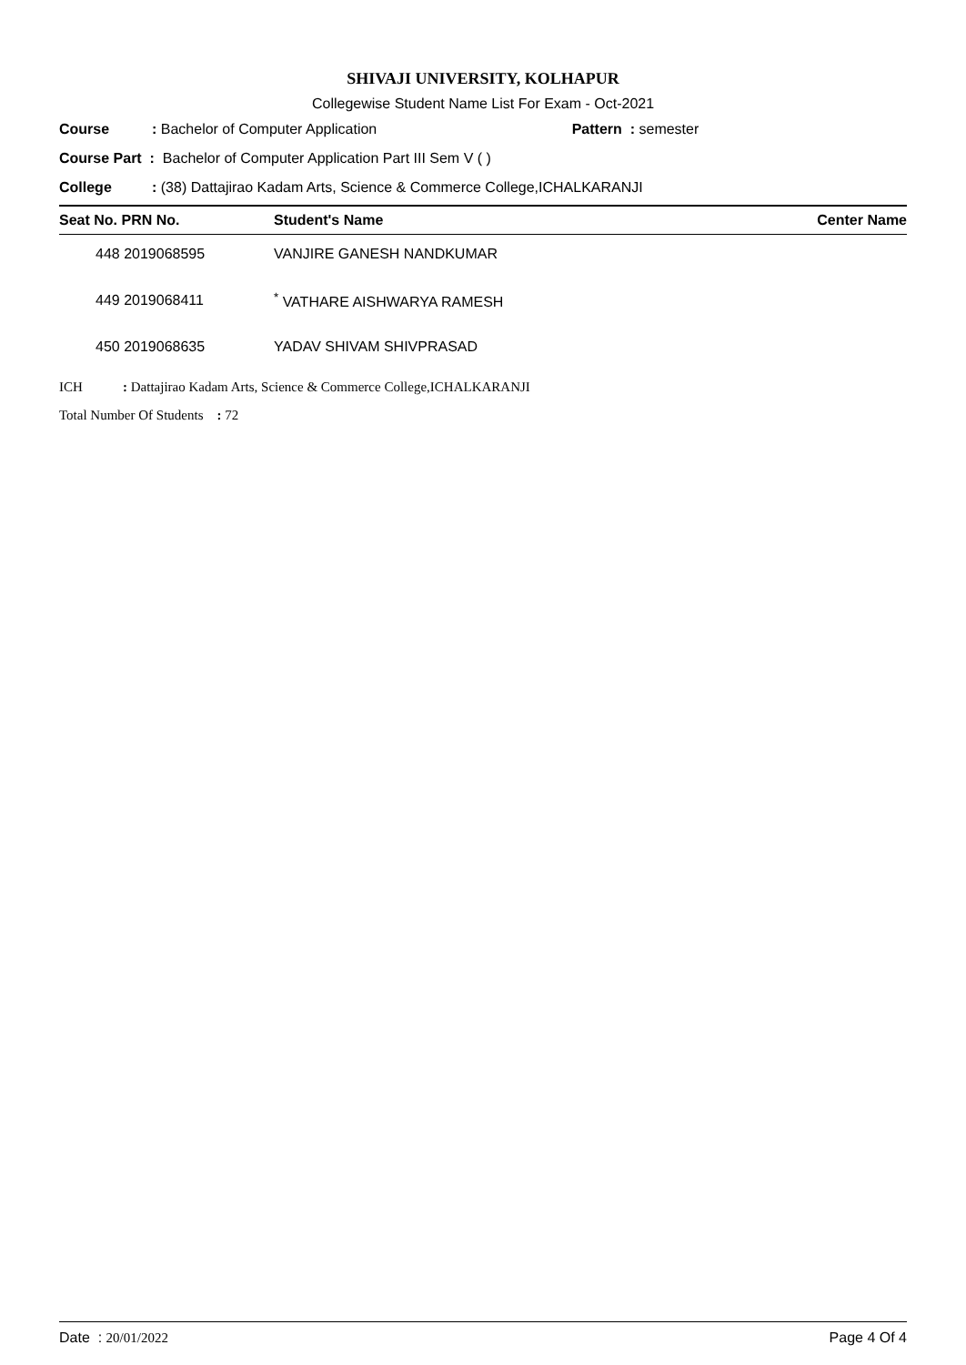SHIVAJI UNIVERSITY, KOLHAPUR
Collegewise Student Name List For Exam - Oct-2021
Course: Bachelor of Computer Application Pattern : semester
Course Part : Bachelor of Computer Application Part III Sem V ( )
College: (38) Dattajirao Kadam Arts, Science & Commerce College,ICHALKARANJI
| Seat No. PRN No. | Student's Name | Center Name |
| --- | --- | --- |
| 448 2019068595 | VANJIRE GANESH NANDKUMAR | |
| 449 2019068411 | <sup>*</sup> VATHARE AISHWARYA RAMESH | |
| 450 2019068635 | YADAV SHIVAM SHIVPRASAD | |
ICH: Dattajirao Kadam Arts, Science & Commerce College,ICHALKARANJI
Total Number Of Students : 72
Date : 20/01/2022 Page 4 Of 4